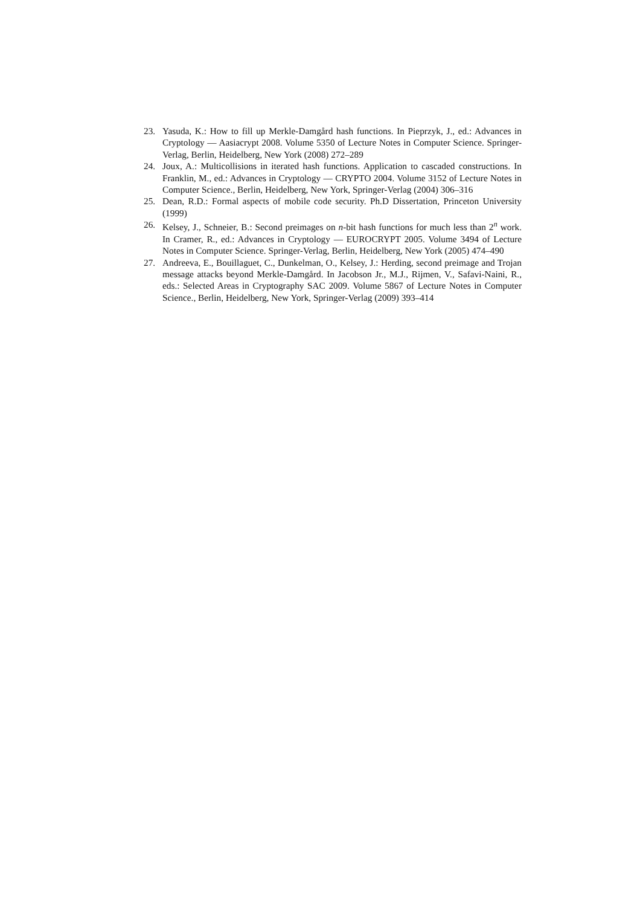23. Yasuda, K.: How to fill up Merkle-Damgård hash functions. In Pieprzyk, J., ed.: Advances in Cryptology — Aasiacrypt 2008. Volume 5350 of Lecture Notes in Computer Science. Springer-Verlag, Berlin, Heidelberg, New York (2008) 272–289
24. Joux, A.: Multicollisions in iterated hash functions. Application to cascaded constructions. In Franklin, M., ed.: Advances in Cryptology — CRYPTO 2004. Volume 3152 of Lecture Notes in Computer Science., Berlin, Heidelberg, New York, Springer-Verlag (2004) 306–316
25. Dean, R.D.: Formal aspects of mobile code security. Ph.D Dissertation, Princeton University (1999)
26. Kelsey, J., Schneier, B.: Second preimages on n-bit hash functions for much less than 2<sup>n</sup> work. In Cramer, R., ed.: Advances in Cryptology — EUROCRYPT 2005. Volume 3494 of Lecture Notes in Computer Science. Springer-Verlag, Berlin, Heidelberg, New York (2005) 474–490
27. Andreeva, E., Bouillaguet, C., Dunkelman, O., Kelsey, J.: Herding, second preimage and Trojan message attacks beyond Merkle-Damgård. In Jacobson Jr., M.J., Rijmen, V., Safavi-Naini, R., eds.: Selected Areas in Cryptography SAC 2009. Volume 5867 of Lecture Notes in Computer Science., Berlin, Heidelberg, New York, Springer-Verlag (2009) 393–414